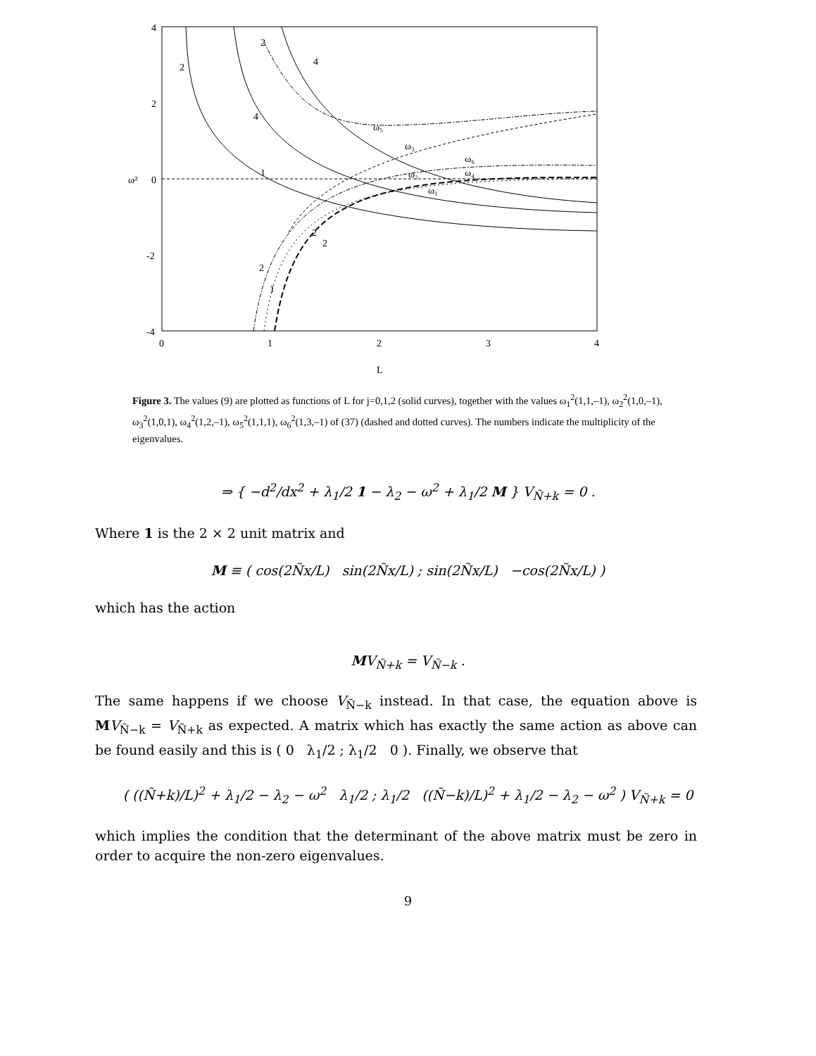4
2
0
-2
-4
0
1
2
3
4
L
ω²
2
2
4
4
1
ω₅
ω₃
ω₆
ω₄
ω₂
ω₁
2
2
2
1
Figure 3. The values (9) are plotted as functions of L for j=0,1,2 (solid curves), together with the values ω<sub>1</sub><sup>2</sup>(1,1,–1), ω<sub>2</sub><sup>2</sup>(1,0,–1), ω<sub>3</sub><sup>2</sup>(1,0,1), ω<sub>4</sub><sup>2</sup>(1,2,–1), ω<sub>5</sub><sup>2</sup>(1,1,1), ω<sub>6</sub><sup>2</sup>(1,3,–1) of (37) (dashed and dotted curves). The numbers indicate the multiplicity of the eigenvalues.
⇒ { −d<sup>2</sup>/dx<sup>2</sup> + λ<sub>1</sub>/2 1 − λ<sub>2</sub> − ω<sup>2</sup> + λ<sub>1</sub>/2 M } V<sub>Ñ+k</sub> = 0 .
Where 1 is the 2 × 2 unit matrix and
M ≡ ( cos(2Ñx/L) sin(2Ñx/L) ; sin(2Ñx/L) −cos(2Ñx/L) )
which has the action
MV<sub>Ñ+k</sub> = V<sub>Ñ−k</sub> .
The same happens if we choose V<sub>Ñ−k</sub> instead. In that case, the equation above is MV<sub>Ñ−k</sub> = V<sub>Ñ+k</sub> as expected. A matrix which has exactly the same action as above can be found easily and this is ( 0 λ<sub>1</sub>/2 ; λ<sub>1</sub>/2 0 ). Finally, we observe that
( ((Ñ+k)/L)<sup>2</sup> + λ<sub>1</sub>/2 − λ<sub>2</sub> − ω<sup>2</sup> λ<sub>1</sub>/2 ; λ<sub>1</sub>/2 ((Ñ−k)/L)<sup>2</sup> + λ<sub>1</sub>/2 − λ<sub>2</sub> − ω<sup>2</sup> ) V<sub>Ñ+k</sub> = 0
which implies the condition that the determinant of the above matrix must be zero in order to acquire the non-zero eigenvalues.
9